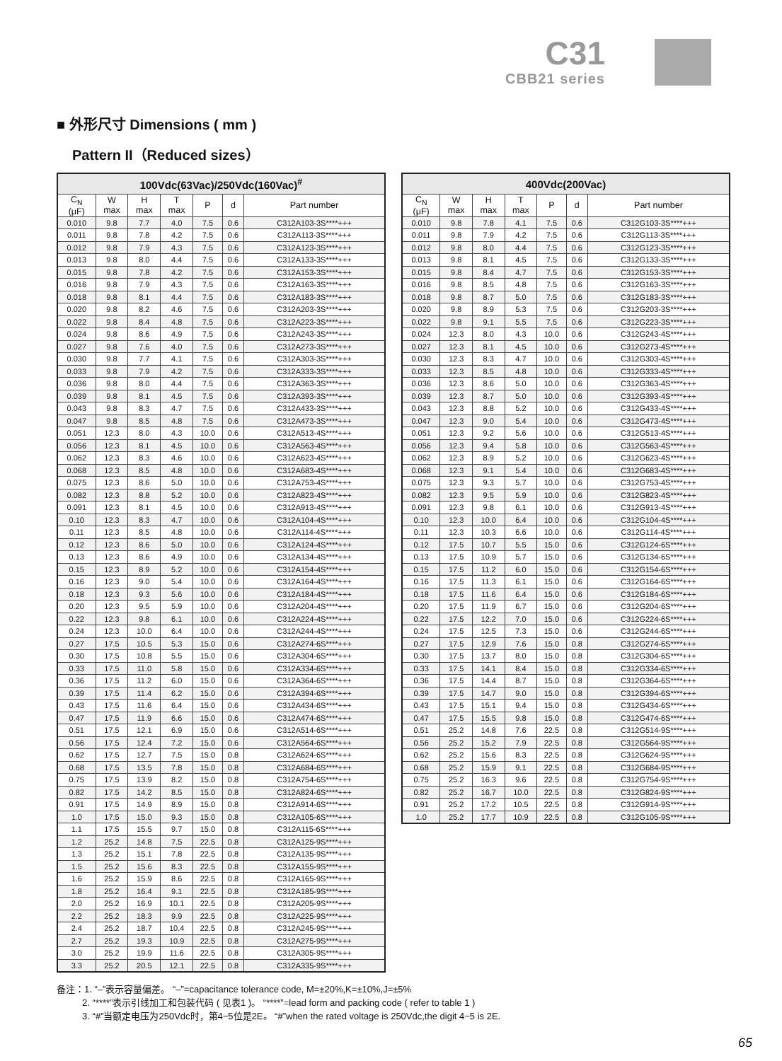C31
CBB21 series
■ 外形尺寸 Dimensions ( mm )
Pattern II（Reduced sizes）
| 100Vdc(63Vac)/250Vdc(160Vac)<sup>#</sup> | | | | | | |
| --- | --- | --- | --- | --- | --- | --- |
| C<sub>N</sub> (μF) | W max | H max | T max | P | d | Part number |
| 0.010 | 9.8 | 7.7 | 4.0 | 7.5 | 0.6 | C312A103-3S****+++ |
| 0.011 | 9.8 | 7.8 | 4.2 | 7.5 | 0.6 | C312A113-3S****+++ |
| 0.012 | 9.8 | 7.9 | 4.3 | 7.5 | 0.6 | C312A123-3S****+++ |
| 0.013 | 9.8 | 8.0 | 4.4 | 7.5 | 0.6 | C312A133-3S****+++ |
| 0.015 | 9.8 | 7.8 | 4.2 | 7.5 | 0.6 | C312A153-3S****+++ |
| 0.016 | 9.8 | 7.9 | 4.3 | 7.5 | 0.6 | C312A163-3S****+++ |
| 0.018 | 9.8 | 8.1 | 4.4 | 7.5 | 0.6 | C312A183-3S****+++ |
| 0.020 | 9.8 | 8.2 | 4.6 | 7.5 | 0.6 | C312A203-3S****+++ |
| 0.022 | 9.8 | 8.4 | 4.8 | 7.5 | 0.6 | C312A223-3S****+++ |
| 0.024 | 9.8 | 8.6 | 4.9 | 7.5 | 0.6 | C312A243-3S****+++ |
| 0.027 | 9.8 | 7.6 | 4.0 | 7.5 | 0.6 | C312A273-3S****+++ |
| 0.030 | 9.8 | 7.7 | 4.1 | 7.5 | 0.6 | C312A303-3S****+++ |
| 0.033 | 9.8 | 7.9 | 4.2 | 7.5 | 0.6 | C312A333-3S****+++ |
| 0.036 | 9.8 | 8.0 | 4.4 | 7.5 | 0.6 | C312A363-3S****+++ |
| 0.039 | 9.8 | 8.1 | 4.5 | 7.5 | 0.6 | C312A393-3S****+++ |
| 0.043 | 9.8 | 8.3 | 4.7 | 7.5 | 0.6 | C312A433-3S****+++ |
| 0.047 | 9.8 | 8.5 | 4.8 | 7.5 | 0.6 | C312A473-3S****+++ |
| 0.051 | 12.3 | 8.0 | 4.3 | 10.0 | 0.6 | C312A513-4S****+++ |
| 0.056 | 12.3 | 8.1 | 4.5 | 10.0 | 0.6 | C312A563-4S****+++ |
| 0.062 | 12.3 | 8.3 | 4.6 | 10.0 | 0.6 | C312A623-4S****+++ |
| 0.068 | 12.3 | 8.5 | 4.8 | 10.0 | 0.6 | C312A683-4S****+++ |
| 0.075 | 12.3 | 8.6 | 5.0 | 10.0 | 0.6 | C312A753-4S****+++ |
| 0.082 | 12.3 | 8.8 | 5.2 | 10.0 | 0.6 | C312A823-4S****+++ |
| 0.091 | 12.3 | 8.1 | 4.5 | 10.0 | 0.6 | C312A913-4S****+++ |
| 0.10 | 12.3 | 8.3 | 4.7 | 10.0 | 0.6 | C312A104-4S****+++ |
| 0.11 | 12.3 | 8.5 | 4.8 | 10.0 | 0.6 | C312A114-4S****+++ |
| 0.12 | 12.3 | 8.6 | 5.0 | 10.0 | 0.6 | C312A124-4S****+++ |
| 0.13 | 12.3 | 8.6 | 4.9 | 10.0 | 0.6 | C312A134-4S****+++ |
| 0.15 | 12.3 | 8.9 | 5.2 | 10.0 | 0.6 | C312A154-4S****+++ |
| 0.16 | 12.3 | 9.0 | 5.4 | 10.0 | 0.6 | C312A164-4S****+++ |
| 0.18 | 12.3 | 9.3 | 5.6 | 10.0 | 0.6 | C312A184-4S****+++ |
| 0.20 | 12.3 | 9.5 | 5.9 | 10.0 | 0.6 | C312A204-4S****+++ |
| 0.22 | 12.3 | 9.8 | 6.1 | 10.0 | 0.6 | C312A224-4S****+++ |
| 0.24 | 12.3 | 10.0 | 6.4 | 10.0 | 0.6 | C312A244-4S****+++ |
| 0.27 | 17.5 | 10.5 | 5.3 | 15.0 | 0.6 | C312A274-6S****+++ |
| 0.30 | 17.5 | 10.8 | 5.5 | 15.0 | 0.6 | C312A304-6S****+++ |
| 0.33 | 17.5 | 11.0 | 5.8 | 15.0 | 0.6 | C312A334-6S****+++ |
| 0.36 | 17.5 | 11.2 | 6.0 | 15.0 | 0.6 | C312A364-6S****+++ |
| 0.39 | 17.5 | 11.4 | 6.2 | 15.0 | 0.6 | C312A394-6S****+++ |
| 0.43 | 17.5 | 11.6 | 6.4 | 15.0 | 0.6 | C312A434-6S****+++ |
| 0.47 | 17.5 | 11.9 | 6.6 | 15.0 | 0.6 | C312A474-6S****+++ |
| 0.51 | 17.5 | 12.1 | 6.9 | 15.0 | 0.6 | C312A514-6S****+++ |
| 0.56 | 17.5 | 12.4 | 7.2 | 15.0 | 0.6 | C312A564-6S****+++ |
| 0.62 | 17.5 | 12.7 | 7.5 | 15.0 | 0.8 | C312A624-6S****+++ |
| 0.68 | 17.5 | 13.5 | 7.8 | 15.0 | 0.8 | C312A684-6S****+++ |
| 0.75 | 17.5 | 13.9 | 8.2 | 15.0 | 0.8 | C312A754-6S****+++ |
| 0.82 | 17.5 | 14.2 | 8.5 | 15.0 | 0.8 | C312A824-6S****+++ |
| 0.91 | 17.5 | 14.9 | 8.9 | 15.0 | 0.8 | C312A914-6S****+++ |
| 1.0 | 17.5 | 15.0 | 9.3 | 15.0 | 0.8 | C312A105-6S****+++ |
| 1.1 | 17.5 | 15.5 | 9.7 | 15.0 | 0.8 | C312A115-6S****+++ |
| 1.2 | 25.2 | 14.8 | 7.5 | 22.5 | 0.8 | C312A125-9S****+++ |
| 1.3 | 25.2 | 15.1 | 7.8 | 22.5 | 0.8 | C312A135-9S****+++ |
| 1.5 | 25.2 | 15.6 | 8.3 | 22.5 | 0.8 | C312A155-9S****+++ |
| 1.6 | 25.2 | 15.9 | 8.6 | 22.5 | 0.8 | C312A165-9S****+++ |
| 1.8 | 25.2 | 16.4 | 9.1 | 22.5 | 0.8 | C312A185-9S****+++ |
| 2.0 | 25.2 | 16.9 | 10.1 | 22.5 | 0.8 | C312A205-9S****+++ |
| 2.2 | 25.2 | 18.3 | 9.9 | 22.5 | 0.8 | C312A225-9S****+++ |
| 2.4 | 25.2 | 18.7 | 10.4 | 22.5 | 0.8 | C312A245-9S****+++ |
| 2.7 | 25.2 | 19.3 | 10.9 | 22.5 | 0.8 | C312A275-9S****+++ |
| 3.0 | 25.2 | 19.9 | 11.6 | 22.5 | 0.8 | C312A305-9S****+++ |
| 3.3 | 25.2 | 20.5 | 12.1 | 22.5 | 0.8 | C312A335-9S****+++ |
| 400Vdc(200Vac) | | | | | | |
| --- | --- | --- | --- | --- | --- | --- |
| C<sub>N</sub> (μF) | W max | H max | T max | P | d | Part number |
| 0.010 | 9.8 | 7.8 | 4.1 | 7.5 | 0.6 | C312G103-3S****+++ |
| 0.011 | 9.8 | 7.9 | 4.2 | 7.5 | 0.6 | C312G113-3S****+++ |
| 0.012 | 9.8 | 8.0 | 4.4 | 7.5 | 0.6 | C312G123-3S****+++ |
| 0.013 | 9.8 | 8.1 | 4.5 | 7.5 | 0.6 | C312G133-3S****+++ |
| 0.015 | 9.8 | 8.4 | 4.7 | 7.5 | 0.6 | C312G153-3S****+++ |
| 0.016 | 9.8 | 8.5 | 4.8 | 7.5 | 0.6 | C312G163-3S****+++ |
| 0.018 | 9.8 | 8.7 | 5.0 | 7.5 | 0.6 | C312G183-3S****+++ |
| 0.020 | 9.8 | 8.9 | 5.3 | 7.5 | 0.6 | C312G203-3S****+++ |
| 0.022 | 9.8 | 9.1 | 5.5 | 7.5 | 0.6 | C312G223-3S****+++ |
| 0.024 | 12.3 | 8.0 | 4.3 | 10.0 | 0.6 | C312G243-4S****+++ |
| 0.027 | 12.3 | 8.1 | 4.5 | 10.0 | 0.6 | C312G273-4S****+++ |
| 0.030 | 12.3 | 8.3 | 4.7 | 10.0 | 0.6 | C312G303-4S****+++ |
| 0.033 | 12.3 | 8.5 | 4.8 | 10.0 | 0.6 | C312G333-4S****+++ |
| 0.036 | 12.3 | 8.6 | 5.0 | 10.0 | 0.6 | C312G363-4S****+++ |
| 0.039 | 12.3 | 8.7 | 5.0 | 10.0 | 0.6 | C312G393-4S****+++ |
| 0.043 | 12.3 | 8.8 | 5.2 | 10.0 | 0.6 | C312G433-4S****+++ |
| 0.047 | 12.3 | 9.0 | 5.4 | 10.0 | 0.6 | C312G473-4S****+++ |
| 0.051 | 12.3 | 9.2 | 5.6 | 10.0 | 0.6 | C312G513-4S****+++ |
| 0.056 | 12.3 | 9.4 | 5.8 | 10.0 | 0.6 | C312G563-4S****+++ |
| 0.062 | 12.3 | 8.9 | 5.2 | 10.0 | 0.6 | C312G623-4S****+++ |
| 0.068 | 12.3 | 9.1 | 5.4 | 10.0 | 0.6 | C312G683-4S****+++ |
| 0.075 | 12.3 | 9.3 | 5.7 | 10.0 | 0.6 | C312G753-4S****+++ |
| 0.082 | 12.3 | 9.5 | 5.9 | 10.0 | 0.6 | C312G823-4S****+++ |
| 0.091 | 12.3 | 9.8 | 6.1 | 10.0 | 0.6 | C312G913-4S****+++ |
| 0.10 | 12.3 | 10.0 | 6.4 | 10.0 | 0.6 | C312G104-4S****+++ |
| 0.11 | 12.3 | 10.3 | 6.6 | 10.0 | 0.6 | C312G114-4S****+++ |
| 0.12 | 17.5 | 10.7 | 5.5 | 15.0 | 0.6 | C312G124-6S****+++ |
| 0.13 | 17.5 | 10.9 | 5.7 | 15.0 | 0.6 | C312G134-6S****+++ |
| 0.15 | 17.5 | 11.2 | 6.0 | 15.0 | 0.6 | C312G154-6S****+++ |
| 0.16 | 17.5 | 11.3 | 6.1 | 15.0 | 0.6 | C312G164-6S****+++ |
| 0.18 | 17.5 | 11.6 | 6.4 | 15.0 | 0.6 | C312G184-6S****+++ |
| 0.20 | 17.5 | 11.9 | 6.7 | 15.0 | 0.6 | C312G204-6S****+++ |
| 0.22 | 17.5 | 12.2 | 7.0 | 15.0 | 0.6 | C312G224-6S****+++ |
| 0.24 | 17.5 | 12.5 | 7.3 | 15.0 | 0.6 | C312G244-6S****+++ |
| 0.27 | 17.5 | 12.9 | 7.6 | 15.0 | 0.8 | C312G274-6S****+++ |
| 0.30 | 17.5 | 13.7 | 8.0 | 15.0 | 0.8 | C312G304-6S****+++ |
| 0.33 | 17.5 | 14.1 | 8.4 | 15.0 | 0.8 | C312G334-6S****+++ |
| 0.36 | 17.5 | 14.4 | 8.7 | 15.0 | 0.8 | C312G364-6S****+++ |
| 0.39 | 17.5 | 14.7 | 9.0 | 15.0 | 0.8 | C312G394-6S****+++ |
| 0.43 | 17.5 | 15.1 | 9.4 | 15.0 | 0.8 | C312G434-6S****+++ |
| 0.47 | 17.5 | 15.5 | 9.8 | 15.0 | 0.8 | C312G474-6S****+++ |
| 0.51 | 25.2 | 14.8 | 7.6 | 22.5 | 0.8 | C312G514-9S****+++ |
| 0.56 | 25.2 | 15.2 | 7.9 | 22.5 | 0.8 | C312G564-9S****+++ |
| 0.62 | 25.2 | 15.6 | 8.3 | 22.5 | 0.8 | C312G624-9S****+++ |
| 0.68 | 25.2 | 15.9 | 9.1 | 22.5 | 0.8 | C312G684-9S****+++ |
| 0.75 | 25.2 | 16.3 | 9.6 | 22.5 | 0.8 | C312G754-9S****+++ |
| 0.82 | 25.2 | 16.7 | 10.0 | 22.5 | 0.8 | C312G824-9S****+++ |
| 0.91 | 25.2 | 17.2 | 10.5 | 22.5 | 0.8 | C312G914-9S****+++ |
| 1.0 | 25.2 | 17.7 | 10.9 | 22.5 | 0.8 | C312G105-9S****+++ |
备注：1. “–”表示容量偏差。 “–”=capacitance tolerance code, M=±20%,K=±10%,J=±5%
2. “****”表示引线加工和包装代码 ( 见表1 )。 “****”=lead form and packing code ( refer to table 1 )
3. “#”当额定电压为250Vdc时，第4~5位是2E。 “#”when the rated voltage is 250Vdc,the digit 4~5 is 2E.
65